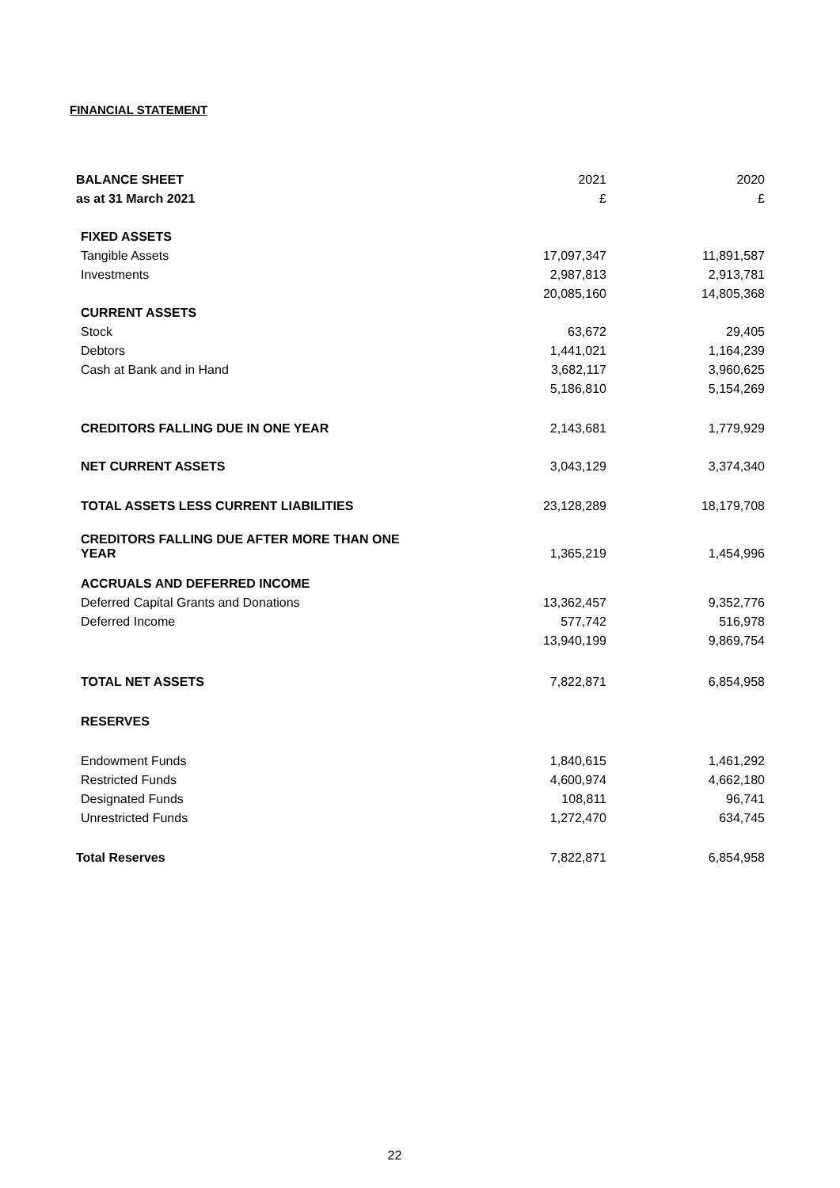FINANCIAL STATEMENT
| BALANCE SHEET | 2021 | 2020 |
| as at 31 March 2021 | £ | £ |
| FIXED ASSETS | | |
| Tangible Assets | 17,097,347 | 11,891,587 |
| Investments | 2,987,813 | 2,913,781 |
| | 20,085,160 | 14,805,368 |
| CURRENT ASSETS | | |
| Stock | 63,672 | 29,405 |
| Debtors | 1,441,021 | 1,164,239 |
| Cash at Bank and in Hand | 3,682,117 | 3,960,625 |
| | 5,186,810 | 5,154,269 |
| CREDITORS FALLING DUE IN ONE YEAR | 2,143,681 | 1,779,929 |
| NET CURRENT ASSETS | 3,043,129 | 3,374,340 |
| TOTAL ASSETS LESS CURRENT LIABILITIES | 23,128,289 | 18,179,708 |
| CREDITORS FALLING DUE AFTER MORE THAN ONE YEAR | 1,365,219 | 1,454,996 |
| ACCRUALS AND DEFERRED INCOME | | |
| Deferred Capital Grants and Donations | 13,362,457 | 9,352,776 |
| Deferred Income | 577,742 | 516,978 |
| | 13,940,199 | 9,869,754 |
| TOTAL NET ASSETS | 7,822,871 | 6,854,958 |
| RESERVES | | |
| Endowment Funds | 1,840,615 | 1,461,292 |
| Restricted Funds | 4,600,974 | 4,662,180 |
| Designated Funds | 108,811 | 96,741 |
| Unrestricted Funds | 1,272,470 | 634,745 |
| Total Reserves | 7,822,871 | 6,854,958 |
22